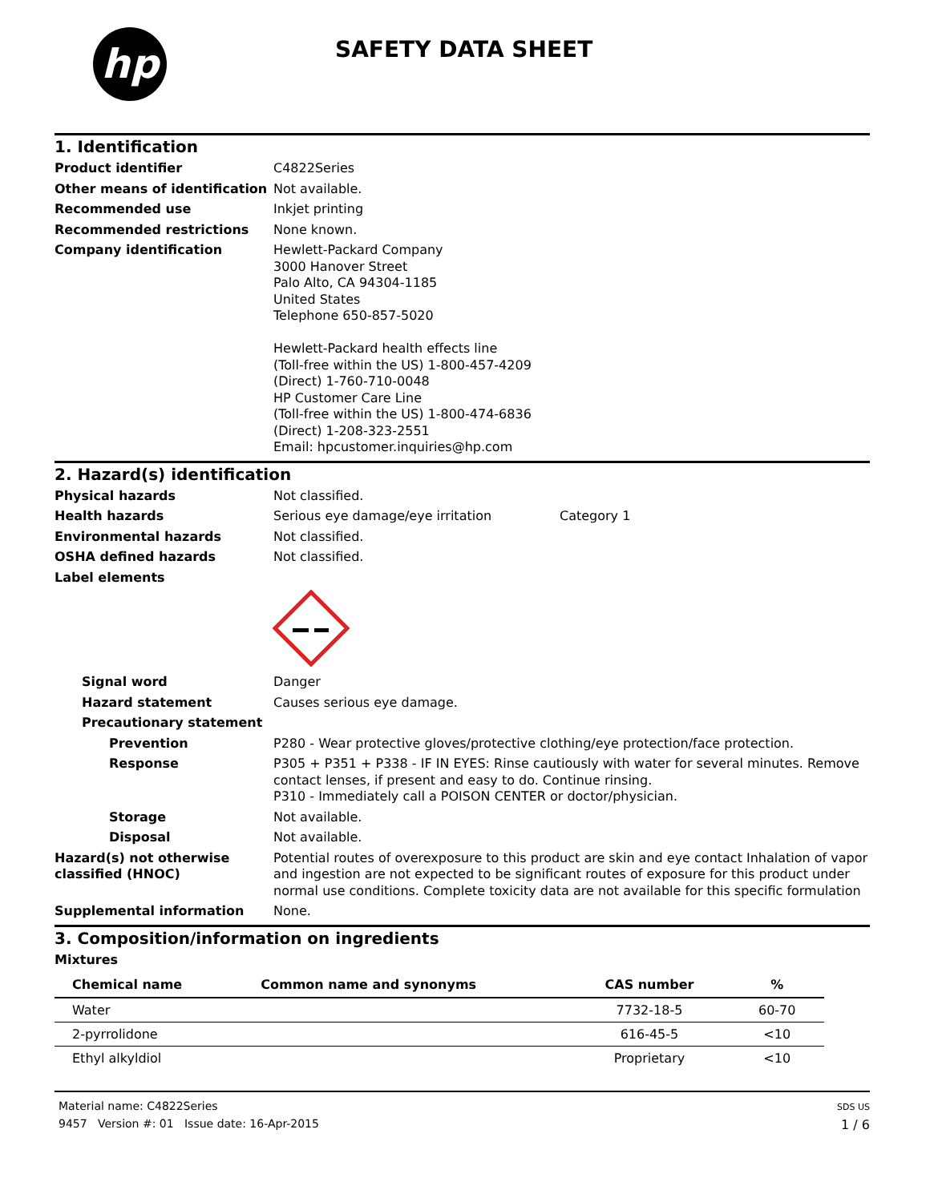hp
SAFETY DATA SHEET
1. Identification
Product identifier C4822Series
Other means of identification
Not available.
Recommended use Inkjet printing
Recommended restrictions None known.
Company identification Hewlett-Packard Company
3000 Hanover Street
Palo Alto, CA 94304-1185
United States
Telephone 650-857-5020
Hewlett-Packard health effects line
(Toll-free within the US) 1-800-457-4209
(Direct) 1-760-710-0048
HP Customer Care Line
(Toll-free within the US) 1-800-474-6836
(Direct) 1-208-323-2551
Email: hpcustomer.inquiries@hp.com
2. Hazard(s) identification
Physical hazards Not classified.
Health hazards Serious eye damage/eye irritation Category 1
Environmental hazards Not classified.
OSHA defined hazards Not classified.
Label elements
Signal word Danger
Hazard statement Causes serious eye damage.
Precautionary statement
Prevention P280 - Wear protective gloves/protective clothing/eye protection/face protection.
Response P305 + P351 + P338 - IF IN EYES: Rinse cautiously with water for several minutes. Remove contact lenses, if present and easy to do. Continue rinsing.
P310 - Immediately call a POISON CENTER or doctor/physician.
Storage Not available.
Disposal Not available.
Hazard(s) not otherwise classified (HNOC)
Potential routes of overexposure to this product are skin and eye contact Inhalation of vapor and ingestion are not expected to be significant routes of exposure for this product under normal use conditions. Complete toxicity data are not available for this specific formulation
Supplemental information None.
3. Composition/information on ingredients
Mixtures
| Chemical name | Common name and synonyms | CAS number | % |
| --- | --- | --- | --- |
| Water | | 7732-18-5 | 60-70 |
| 2-pyrrolidone | | 616-45-5 | <10 |
| Ethyl alkyldiol | | Proprietary | <10 |
Material name: C4822Series
9457 Version #: 01 Issue date: 16-Apr-2015
SDS US
1 / 6